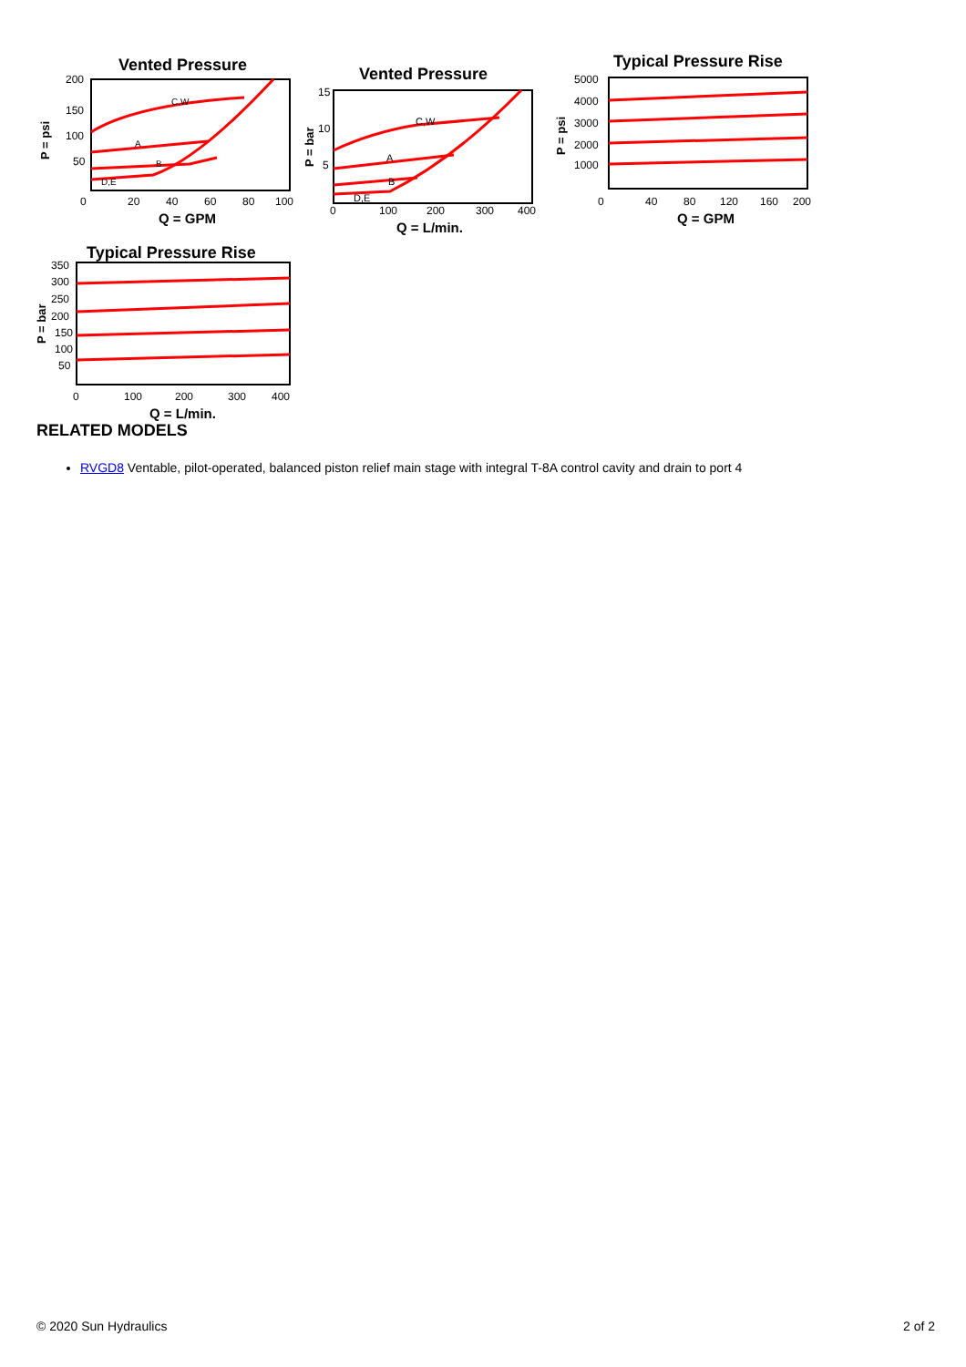Vented Pressure
Vented Pressure
Typical Pressure Rise
Typical Pressure Rise
200
150
100
50
0
20
40
60
80
100
Q = GPM
15
10
5
0
100
200
300
400
Q = L/min.
5000
4000
3000
2000
1000
0
40
80
120
160
200
Q = GPM
350
300
250
200
150
100
50
0
100
200
300
400
Q = L/min.
C,W
A
B
D,E
C,W
A
B
D,E
P = psi
P = bar
P = psi
P = bar
RELATED MODELS
RVGD8 Ventable, pilot-operated, balanced piston relief main stage with integral T-8A control cavity and drain to port 4
© 2020 Sun Hydraulics 2 of 2